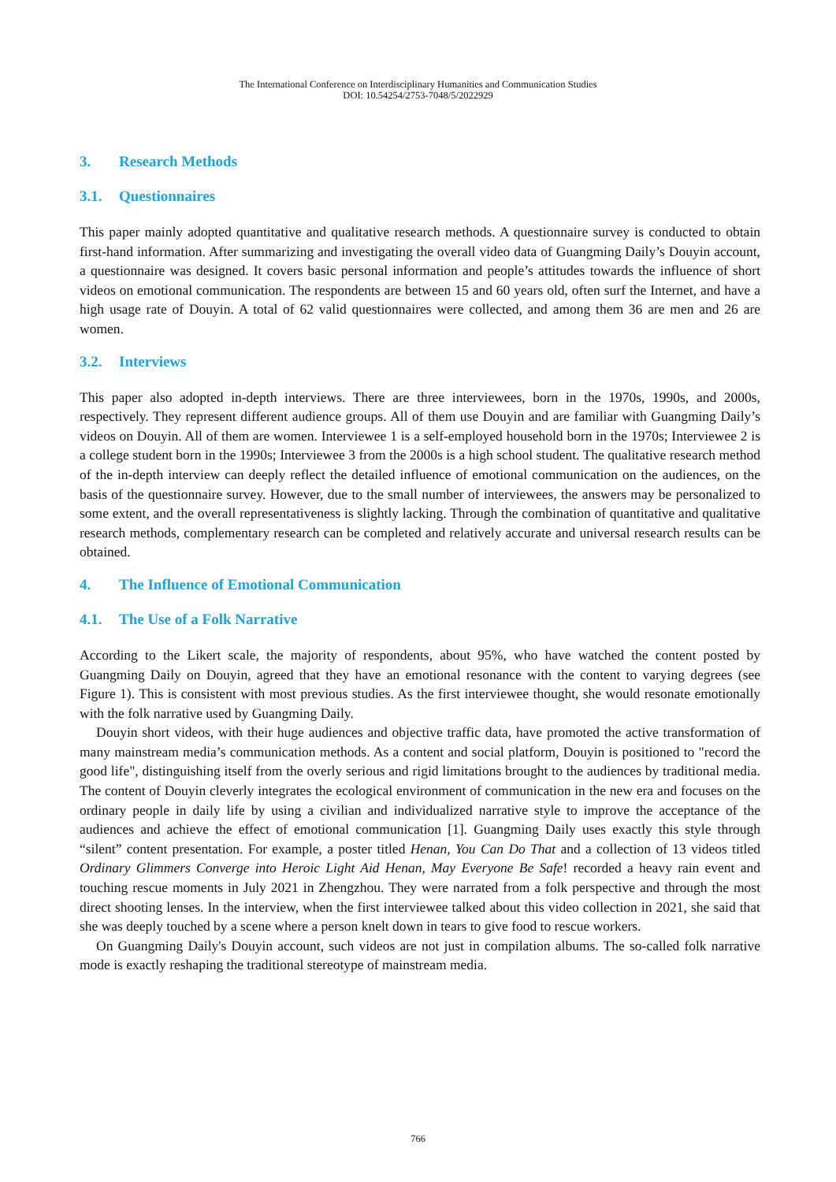The International Conference on Interdisciplinary Humanities and Communication Studies
DOI: 10.54254/2753-7048/5/2022929
3. Research Methods
3.1. Questionnaires
This paper mainly adopted quantitative and qualitative research methods. A questionnaire survey is conducted to obtain first-hand information. After summarizing and investigating the overall video data of Guangming Daily’s Douyin account, a questionnaire was designed. It covers basic personal information and people’s attitudes towards the influence of short videos on emotional communication. The respondents are between 15 and 60 years old, often surf the Internet, and have a high usage rate of Douyin. A total of 62 valid questionnaires were collected, and among them 36 are men and 26 are women.
3.2. Interviews
This paper also adopted in-depth interviews. There are three interviewees, born in the 1970s, 1990s, and 2000s, respectively. They represent different audience groups. All of them use Douyin and are familiar with Guangming Daily’s videos on Douyin. All of them are women. Interviewee 1 is a self-employed household born in the 1970s; Interviewee 2 is a college student born in the 1990s; Interviewee 3 from the 2000s is a high school student. The qualitative research method of the in-depth interview can deeply reflect the detailed influence of emotional communication on the audiences, on the basis of the questionnaire survey. However, due to the small number of interviewees, the answers may be personalized to some extent, and the overall representativeness is slightly lacking. Through the combination of quantitative and qualitative research methods, complementary research can be completed and relatively accurate and universal research results can be obtained.
4. The Influence of Emotional Communication
4.1. The Use of a Folk Narrative
According to the Likert scale, the majority of respondents, about 95%, who have watched the content posted by Guangming Daily on Douyin, agreed that they have an emotional resonance with the content to varying degrees (see Figure 1). This is consistent with most previous studies. As the first interviewee thought, she would resonate emotionally with the folk narrative used by Guangming Daily.
Douyin short videos, with their huge audiences and objective traffic data, have promoted the active transformation of many mainstream media’s communication methods. As a content and social platform, Douyin is positioned to "record the good life", distinguishing itself from the overly serious and rigid limitations brought to the audiences by traditional media. The content of Douyin cleverly integrates the ecological environment of communication in the new era and focuses on the ordinary people in daily life by using a civilian and individualized narrative style to improve the acceptance of the audiences and achieve the effect of emotional communication [1]. Guangming Daily uses exactly this style through “silent” content presentation. For example, a poster titled Henan, You Can Do That and a collection of 13 videos titled Ordinary Glimmers Converge into Heroic Light Aid Henan, May Everyone Be Safe! recorded a heavy rain event and touching rescue moments in July 2021 in Zhengzhou. They were narrated from a folk perspective and through the most direct shooting lenses. In the interview, when the first interviewee talked about this video collection in 2021, she said that she was deeply touched by a scene where a person knelt down in tears to give food to rescue workers.
On Guangming Daily's Douyin account, such videos are not just in compilation albums. The so-called folk narrative mode is exactly reshaping the traditional stereotype of mainstream media.
766